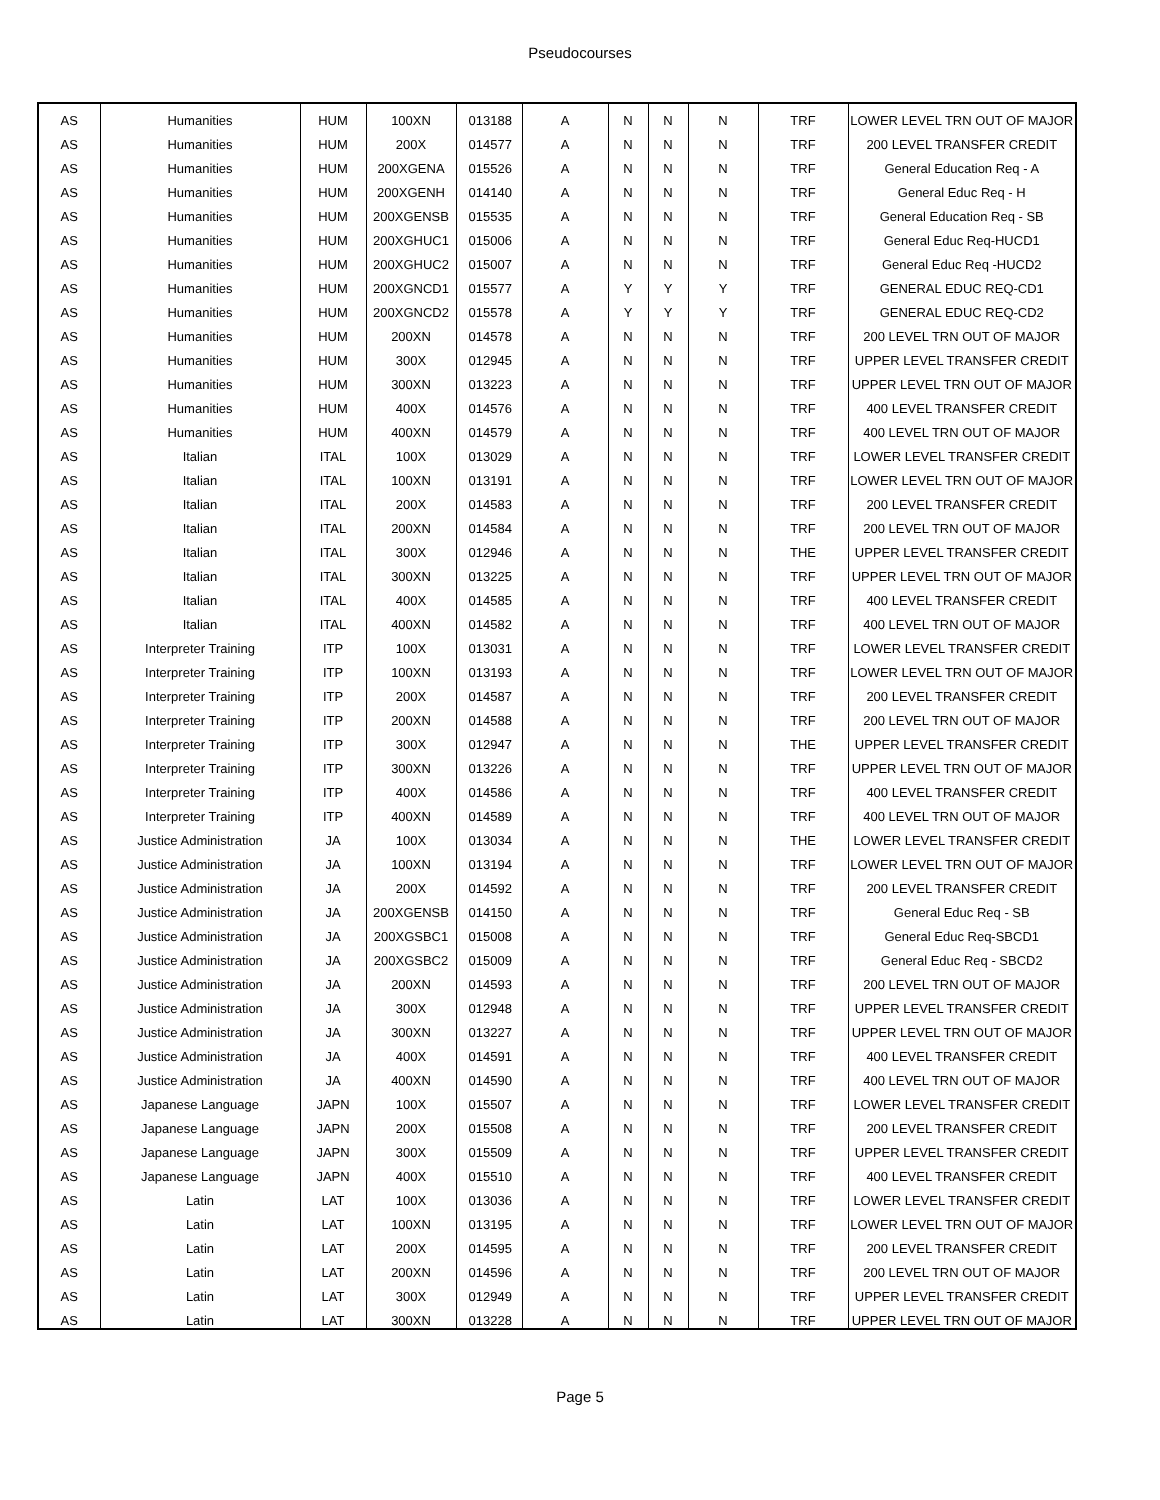Pseudocourses
| AS | Humanities | HUM | 100XN | 013188 | A | N | N | N | TRF | LOWER LEVEL TRN OUT OF MAJOR |
| AS | Humanities | HUM | 200X | 014577 | A | N | N | N | TRF | 200 LEVEL TRANSFER CREDIT |
| AS | Humanities | HUM | 200XGENA | 015526 | A | N | N | N | TRF | General Education Req - A |
| AS | Humanities | HUM | 200XGENH | 014140 | A | N | N | N | TRF | General Educ Req - H |
| AS | Humanities | HUM | 200XGENSB | 015535 | A | N | N | N | TRF | General Education Req - SB |
| AS | Humanities | HUM | 200XGHUC1 | 015006 | A | N | N | N | TRF | General Educ Req-HUCD1 |
| AS | Humanities | HUM | 200XGHUC2 | 015007 | A | N | N | N | TRF | General Educ Req -HUCD2 |
| AS | Humanities | HUM | 200XGNCD1 | 015577 | A | Y | Y | Y | TRF | GENERAL EDUC REQ-CD1 |
| AS | Humanities | HUM | 200XGNCD2 | 015578 | A | Y | Y | Y | TRF | GENERAL EDUC REQ-CD2 |
| AS | Humanities | HUM | 200XN | 014578 | A | N | N | N | TRF | 200 LEVEL TRN OUT OF MAJOR |
| AS | Humanities | HUM | 300X | 012945 | A | N | N | N | TRF | UPPER LEVEL TRANSFER CREDIT |
| AS | Humanities | HUM | 300XN | 013223 | A | N | N | N | TRF | UPPER LEVEL TRN OUT OF MAJOR |
| AS | Humanities | HUM | 400X | 014576 | A | N | N | N | TRF | 400 LEVEL TRANSFER CREDIT |
| AS | Humanities | HUM | 400XN | 014579 | A | N | N | N | TRF | 400 LEVEL TRN OUT OF MAJOR |
| AS | Italian | ITAL | 100X | 013029 | A | N | N | N | TRF | LOWER LEVEL TRANSFER CREDIT |
| AS | Italian | ITAL | 100XN | 013191 | A | N | N | N | TRF | LOWER LEVEL TRN OUT OF MAJOR |
| AS | Italian | ITAL | 200X | 014583 | A | N | N | N | TRF | 200 LEVEL TRANSFER CREDIT |
| AS | Italian | ITAL | 200XN | 014584 | A | N | N | N | TRF | 200 LEVEL TRN OUT OF MAJOR |
| AS | Italian | ITAL | 300X | 012946 | A | N | N | N | THE | UPPER LEVEL TRANSFER CREDIT |
| AS | Italian | ITAL | 300XN | 013225 | A | N | N | N | TRF | UPPER LEVEL TRN OUT OF MAJOR |
| AS | Italian | ITAL | 400X | 014585 | A | N | N | N | TRF | 400 LEVEL TRANSFER CREDIT |
| AS | Italian | ITAL | 400XN | 014582 | A | N | N | N | TRF | 400 LEVEL TRN OUT OF MAJOR |
| AS | Interpreter Training | ITP | 100X | 013031 | A | N | N | N | TRF | LOWER LEVEL TRANSFER CREDIT |
| AS | Interpreter Training | ITP | 100XN | 013193 | A | N | N | N | TRF | LOWER LEVEL TRN OUT OF MAJOR |
| AS | Interpreter Training | ITP | 200X | 014587 | A | N | N | N | TRF | 200 LEVEL TRANSFER CREDIT |
| AS | Interpreter Training | ITP | 200XN | 014588 | A | N | N | N | TRF | 200 LEVEL TRN OUT OF MAJOR |
| AS | Interpreter Training | ITP | 300X | 012947 | A | N | N | N | THE | UPPER LEVEL TRANSFER CREDIT |
| AS | Interpreter Training | ITP | 300XN | 013226 | A | N | N | N | TRF | UPPER LEVEL TRN OUT OF MAJOR |
| AS | Interpreter Training | ITP | 400X | 014586 | A | N | N | N | TRF | 400 LEVEL TRANSFER CREDIT |
| AS | Interpreter Training | ITP | 400XN | 014589 | A | N | N | N | TRF | 400 LEVEL TRN OUT OF MAJOR |
| AS | Justice Administration | JA | 100X | 013034 | A | N | N | N | THE | LOWER LEVEL TRANSFER CREDIT |
| AS | Justice Administration | JA | 100XN | 013194 | A | N | N | N | TRF | LOWER LEVEL TRN OUT OF MAJOR |
| AS | Justice Administration | JA | 200X | 014592 | A | N | N | N | TRF | 200 LEVEL TRANSFER CREDIT |
| AS | Justice Administration | JA | 200XGENSB | 014150 | A | N | N | N | TRF | General Educ Req - SB |
| AS | Justice Administration | JA | 200XGSBC1 | 015008 | A | N | N | N | TRF | General Educ Req-SBCD1 |
| AS | Justice Administration | JA | 200XGSBC2 | 015009 | A | N | N | N | TRF | General Educ Req - SBCD2 |
| AS | Justice Administration | JA | 200XN | 014593 | A | N | N | N | TRF | 200 LEVEL TRN OUT OF MAJOR |
| AS | Justice Administration | JA | 300X | 012948 | A | N | N | N | TRF | UPPER LEVEL TRANSFER CREDIT |
| AS | Justice Administration | JA | 300XN | 013227 | A | N | N | N | TRF | UPPER LEVEL TRN OUT OF MAJOR |
| AS | Justice Administration | JA | 400X | 014591 | A | N | N | N | TRF | 400 LEVEL TRANSFER CREDIT |
| AS | Justice Administration | JA | 400XN | 014590 | A | N | N | N | TRF | 400 LEVEL TRN OUT OF MAJOR |
| AS | Japanese Language | JAPN | 100X | 015507 | A | N | N | N | TRF | LOWER LEVEL TRANSFER CREDIT |
| AS | Japanese Language | JAPN | 200X | 015508 | A | N | N | N | TRF | 200 LEVEL TRANSFER CREDIT |
| AS | Japanese Language | JAPN | 300X | 015509 | A | N | N | N | TRF | UPPER LEVEL TRANSFER CREDIT |
| AS | Japanese Language | JAPN | 400X | 015510 | A | N | N | N | TRF | 400 LEVEL TRANSFER CREDIT |
| AS | Latin | LAT | 100X | 013036 | A | N | N | N | TRF | LOWER LEVEL TRANSFER CREDIT |
| AS | Latin | LAT | 100XN | 013195 | A | N | N | N | TRF | LOWER LEVEL TRN OUT OF MAJOR |
| AS | Latin | LAT | 200X | 014595 | A | N | N | N | TRF | 200 LEVEL TRANSFER CREDIT |
| AS | Latin | LAT | 200XN | 014596 | A | N | N | N | TRF | 200 LEVEL TRN OUT OF MAJOR |
| AS | Latin | LAT | 300X | 012949 | A | N | N | N | TRF | UPPER LEVEL TRANSFER CREDIT |
| AS | Latin | LAT | 300XN | 013228 | A | N | N | N | TRF | UPPER LEVEL TRN OUT OF MAJOR |
Page 5